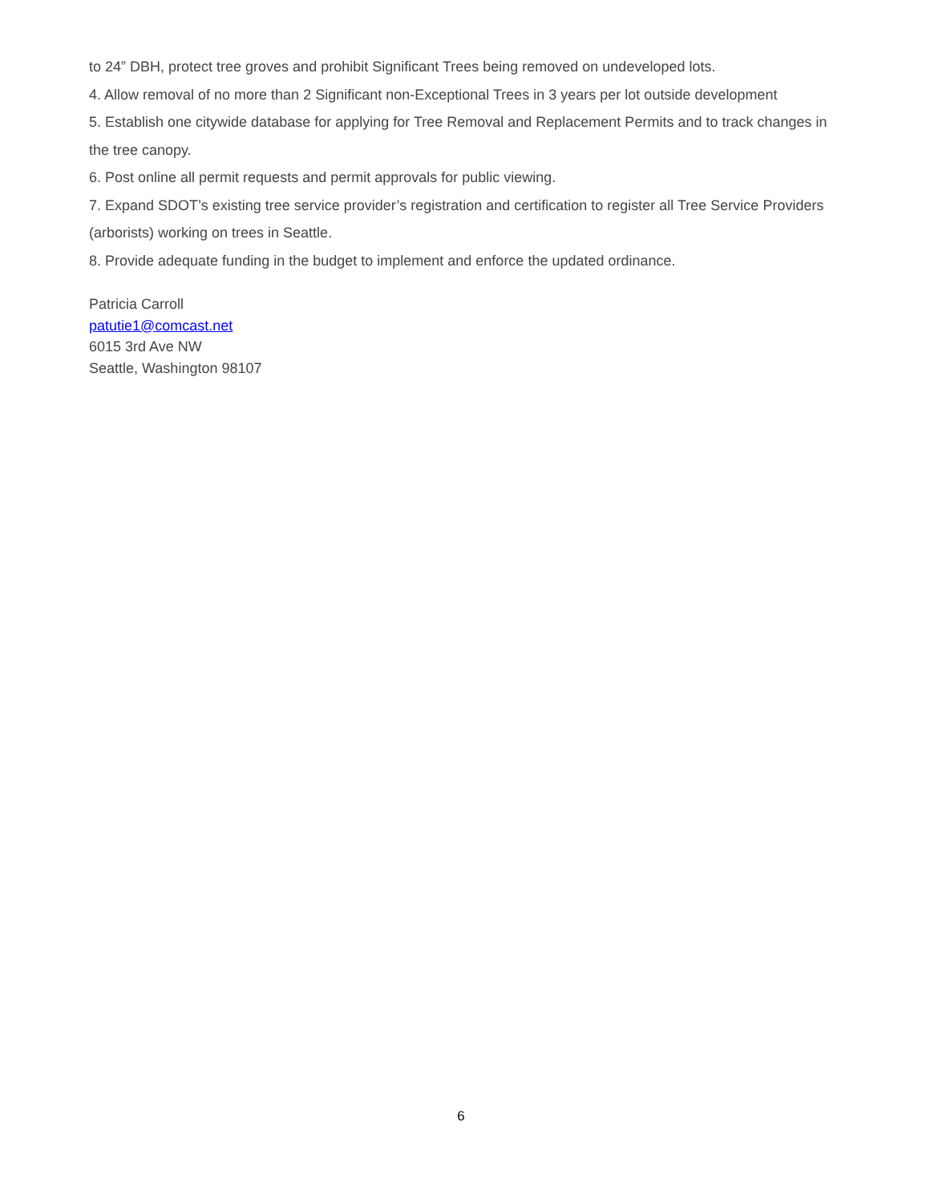to 24” DBH, protect tree groves and prohibit Significant Trees being removed on undeveloped lots.
4. Allow removal of no more than 2 Significant non-Exceptional Trees in 3 years per lot outside development
5. Establish one citywide database for applying for Tree Removal and Replacement Permits and to track changes in the tree canopy.
6. Post online all permit requests and permit approvals for public viewing.
7. Expand SDOT’s existing tree service provider’s registration and certification to register all Tree Service Providers (arborists) working on trees in Seattle.
8. Provide adequate funding in the budget to implement and enforce the updated ordinance.
Patricia Carroll
patutie1@comcast.net
6015 3rd Ave NW
Seattle, Washington 98107
6